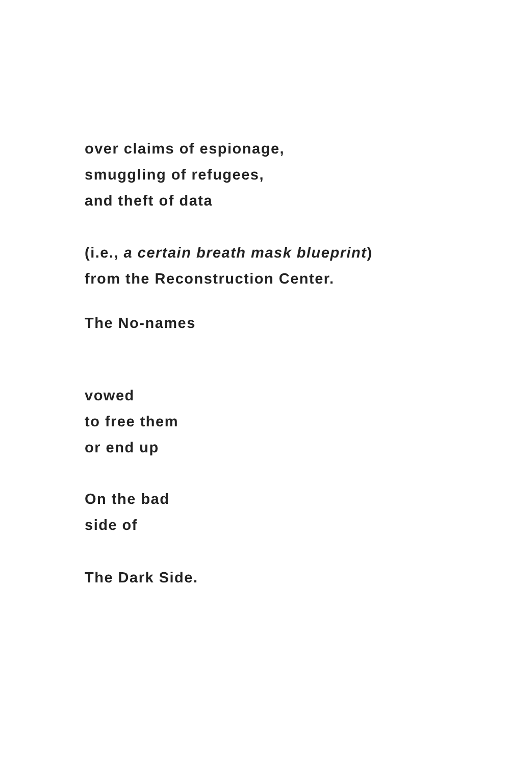over claims of espionage,
smuggling of refugees,
and theft of data
(i.e., a certain breath mask blueprint)
from the Reconstruction Center.
The No-names
vowed
to free them
or end up
On the bad
side of
The Dark Side.